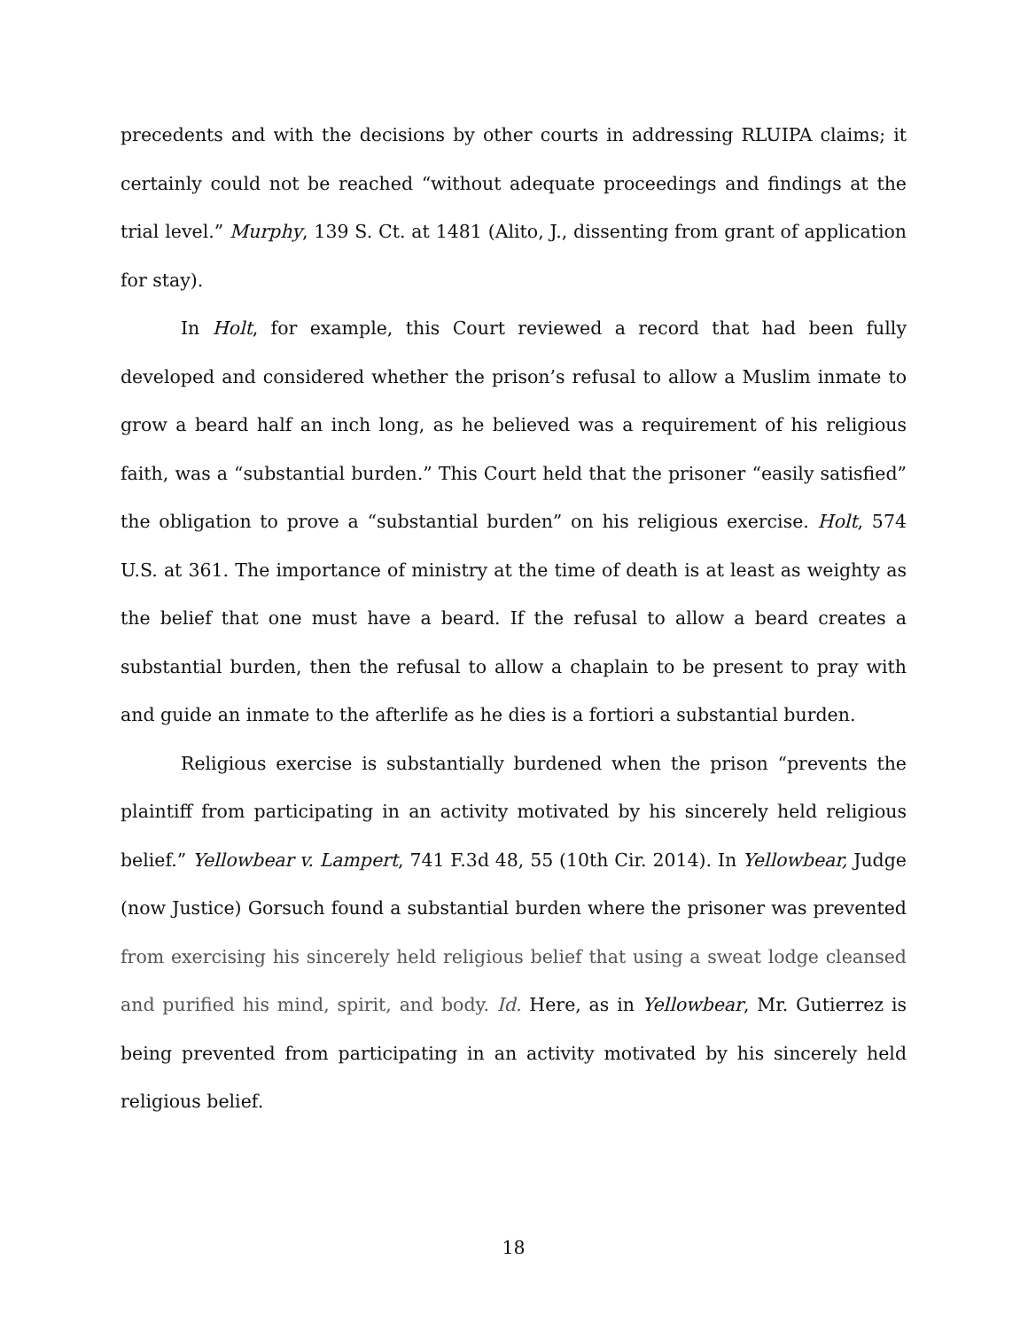precedents and with the decisions by other courts in addressing RLUIPA claims; it certainly could not be reached “without adequate proceedings and findings at the trial level.” Murphy, 139 S. Ct. at 1481 (Alito, J., dissenting from grant of application for stay).
In Holt, for example, this Court reviewed a record that had been fully developed and considered whether the prison’s refusal to allow a Muslim inmate to grow a beard half an inch long, as he believed was a requirement of his religious faith, was a “substantial burden.” This Court held that the prisoner “easily satisfied” the obligation to prove a “substantial burden” on his religious exercise. Holt, 574 U.S. at 361. The importance of ministry at the time of death is at least as weighty as the belief that one must have a beard. If the refusal to allow a beard creates a substantial burden, then the refusal to allow a chaplain to be present to pray with and guide an inmate to the afterlife as he dies is a fortiori a substantial burden.
Religious exercise is substantially burdened when the prison “prevents the plaintiff from participating in an activity motivated by his sincerely held religious belief.” Yellowbear v. Lampert, 741 F.3d 48, 55 (10th Cir. 2014). In Yellowbear, Judge (now Justice) Gorsuch found a substantial burden where the prisoner was prevented from exercising his sincerely held religious belief that using a sweat lodge cleansed and purified his mind, spirit, and body. Id. Here, as in Yellowbear, Mr. Gutierrez is being prevented from participating in an activity motivated by his sincerely held religious belief.
18